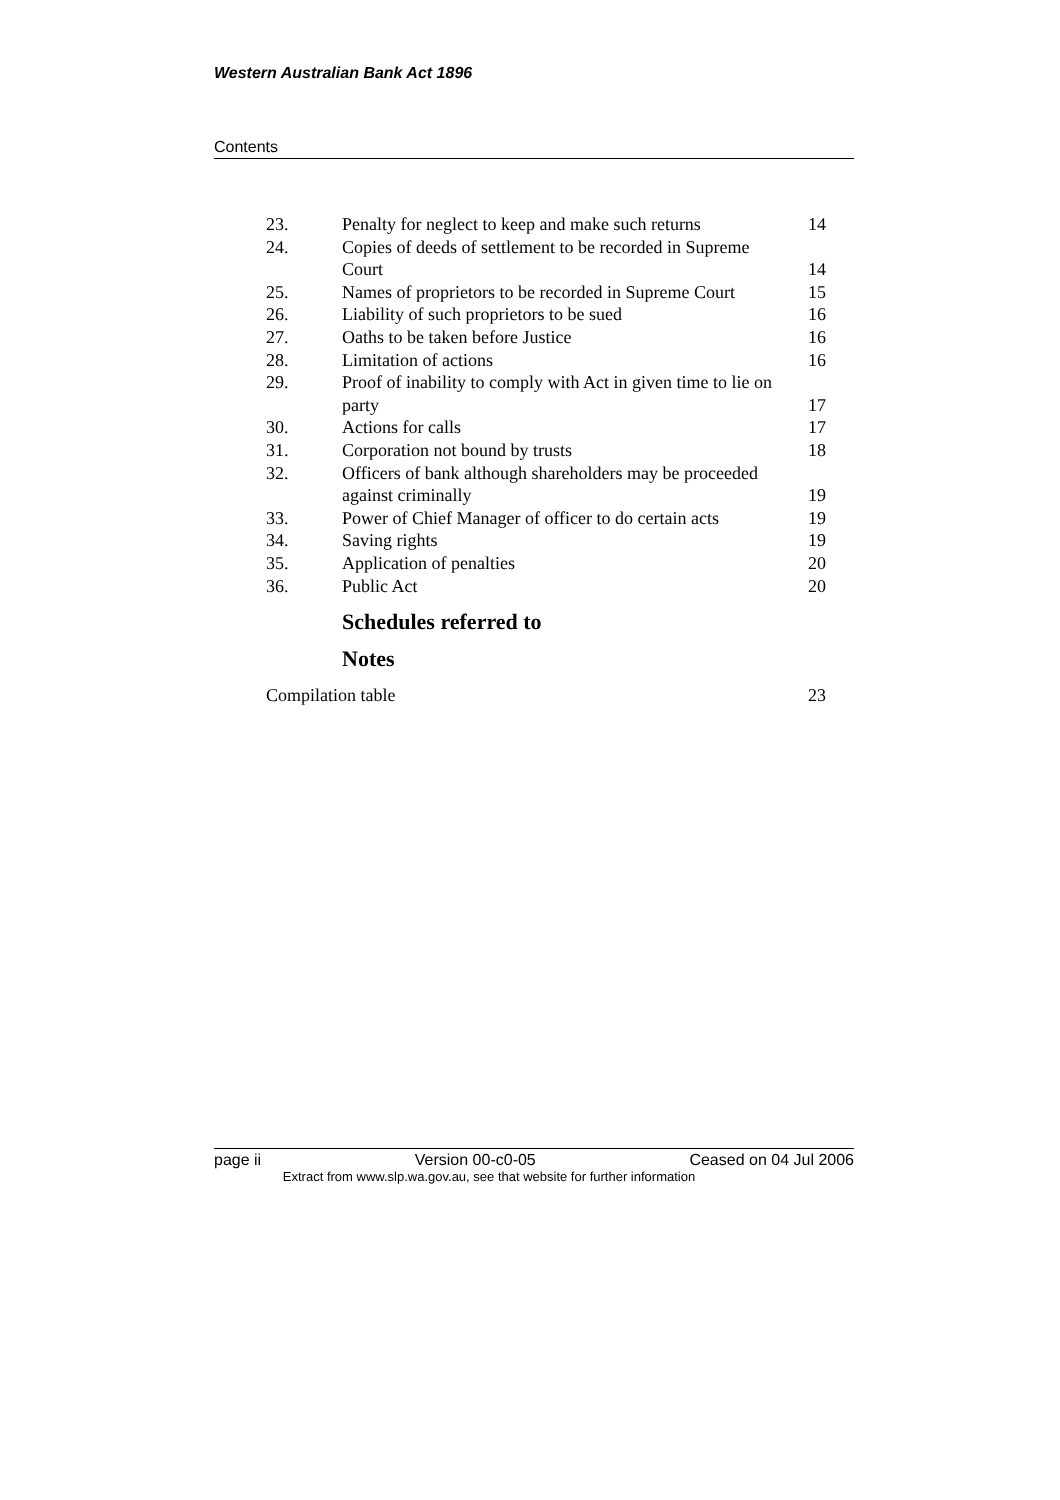Western Australian Bank Act 1896
Contents
| 23. | Penalty for neglect to keep and make such returns | 14 |
| 24. | Copies of deeds of settlement to be recorded in Supreme Court | 14 |
| 25. | Names of proprietors to be recorded in Supreme Court | 15 |
| 26. | Liability of such proprietors to be sued | 16 |
| 27. | Oaths to be taken before Justice | 16 |
| 28. | Limitation of actions | 16 |
| 29. | Proof of inability to comply with Act in given time to lie on party | 17 |
| 30. | Actions for calls | 17 |
| 31. | Corporation not bound by trusts | 18 |
| 32. | Officers of bank although shareholders may be proceeded against criminally | 19 |
| 33. | Power of Chief Manager of officer to do certain acts | 19 |
| 34. | Saving rights | 19 |
| 35. | Application of penalties | 20 |
| 36. | Public Act | 20 |
Schedules referred to
Notes
| Compilation table | 23 |
page ii Version 00-c0-05 Ceased on 04 Jul 2006
Extract from www.slp.wa.gov.au, see that website for further information